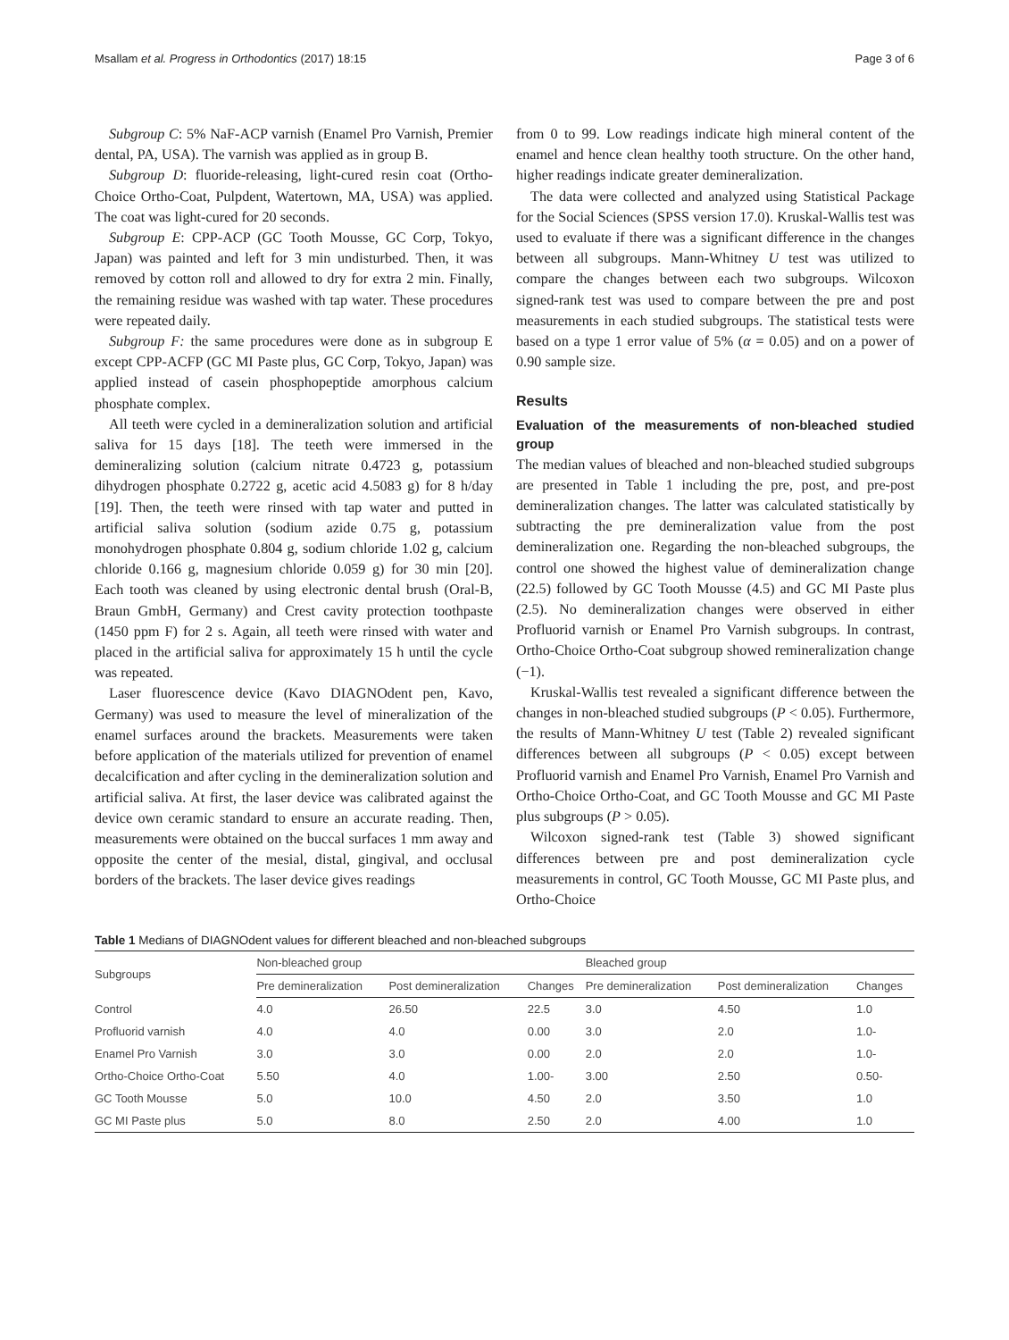Msallam et al. Progress in Orthodontics (2017) 18:15 Page 3 of 6
Subgroup C: 5% NaF-ACP varnish (Enamel Pro Varnish, Premier dental, PA, USA). The varnish was applied as in group B.
Subgroup D: fluoride-releasing, light-cured resin coat (Ortho-Choice Ortho-Coat, Pulpdent, Watertown, MA, USA) was applied. The coat was light-cured for 20 seconds.
Subgroup E: CPP-ACP (GC Tooth Mousse, GC Corp, Tokyo, Japan) was painted and left for 3 min undisturbed. Then, it was removed by cotton roll and allowed to dry for extra 2 min. Finally, the remaining residue was washed with tap water. These procedures were repeated daily.
Subgroup F: the same procedures were done as in subgroup E except CPP-ACFP (GC MI Paste plus, GC Corp, Tokyo, Japan) was applied instead of casein phosphopeptide amorphous calcium phosphate complex.
All teeth were cycled in a demineralization solution and artificial saliva for 15 days [18]. The teeth were immersed in the demineralizing solution (calcium nitrate 0.4723 g, potassium dihydrogen phosphate 0.2722 g, acetic acid 4.5083 g) for 8 h/day [19]. Then, the teeth were rinsed with tap water and putted in artificial saliva solution (sodium azide 0.75 g, potassium monohydrogen phosphate 0.804 g, sodium chloride 1.02 g, calcium chloride 0.166 g, magnesium chloride 0.059 g) for 30 min [20]. Each tooth was cleaned by using electronic dental brush (Oral-B, Braun GmbH, Germany) and Crest cavity protection toothpaste (1450 ppm F) for 2 s. Again, all teeth were rinsed with water and placed in the artificial saliva for approximately 15 h until the cycle was repeated.
Laser fluorescence device (Kavo DIAGNOdent pen, Kavo, Germany) was used to measure the level of mineralization of the enamel surfaces around the brackets. Measurements were taken before application of the materials utilized for prevention of enamel decalcification and after cycling in the demineralization solution and artificial saliva. At first, the laser device was calibrated against the device own ceramic standard to ensure an accurate reading. Then, measurements were obtained on the buccal surfaces 1 mm away and opposite the center of the mesial, distal, gingival, and occlusal borders of the brackets. The laser device gives readings
from 0 to 99. Low readings indicate high mineral content of the enamel and hence clean healthy tooth structure. On the other hand, higher readings indicate greater demineralization.
The data were collected and analyzed using Statistical Package for the Social Sciences (SPSS version 17.0). Kruskal-Wallis test was used to evaluate if there was a significant difference in the changes between all subgroups. Mann-Whitney U test was utilized to compare the changes between each two subgroups. Wilcoxon signed-rank test was used to compare between the pre and post measurements in each studied subgroups. The statistical tests were based on a type 1 error value of 5% (α = 0.05) and on a power of 0.90 sample size.
Results
Evaluation of the measurements of non-bleached studied group
The median values of bleached and non-bleached studied subgroups are presented in Table 1 including the pre, post, and pre-post demineralization changes. The latter was calculated statistically by subtracting the pre demineralization value from the post demineralization one. Regarding the non-bleached subgroups, the control one showed the highest value of demineralization change (22.5) followed by GC Tooth Mousse (4.5) and GC MI Paste plus (2.5). No demineralization changes were observed in either Profluorid varnish or Enamel Pro Varnish subgroups. In contrast, Ortho-Choice Ortho-Coat subgroup showed remineralization change (−1).
Kruskal-Wallis test revealed a significant difference between the changes in non-bleached studied subgroups (P < 0.05). Furthermore, the results of Mann-Whitney U test (Table 2) revealed significant differences between all subgroups (P < 0.05) except between Profluorid varnish and Enamel Pro Varnish, Enamel Pro Varnish and Ortho-Choice Ortho-Coat, and GC Tooth Mousse and GC MI Paste plus subgroups (P > 0.05).
Wilcoxon signed-rank test (Table 3) showed significant differences between pre and post demineralization cycle measurements in control, GC Tooth Mousse, GC MI Paste plus, and Ortho-Choice
Table 1 Medians of DIAGNOdent values for different bleached and non-bleached subgroups
| Subgroups | Non-bleached group | | | Bleached group | | |
| --- | --- | --- | --- | --- | --- | --- |
| | Pre demineralization | Post demineralization | Changes | Pre demineralization | Post demineralization | Changes |
| Control | 4.0 | 26.50 | 22.5 | 3.0 | 4.50 | 1.0 |
| Profluorid varnish | 4.0 | 4.0 | 0.00 | 3.0 | 2.0 | 1.0- |
| Enamel Pro Varnish | 3.0 | 3.0 | 0.00 | 2.0 | 2.0 | 1.0- |
| Ortho-Choice Ortho-Coat | 5.50 | 4.0 | 1.00- | 3.00 | 2.50 | 0.50- |
| GC Tooth Mousse | 5.0 | 10.0 | 4.50 | 2.0 | 3.50 | 1.0 |
| GC MI Paste plus | 5.0 | 8.0 | 2.50 | 2.0 | 4.00 | 1.0 |